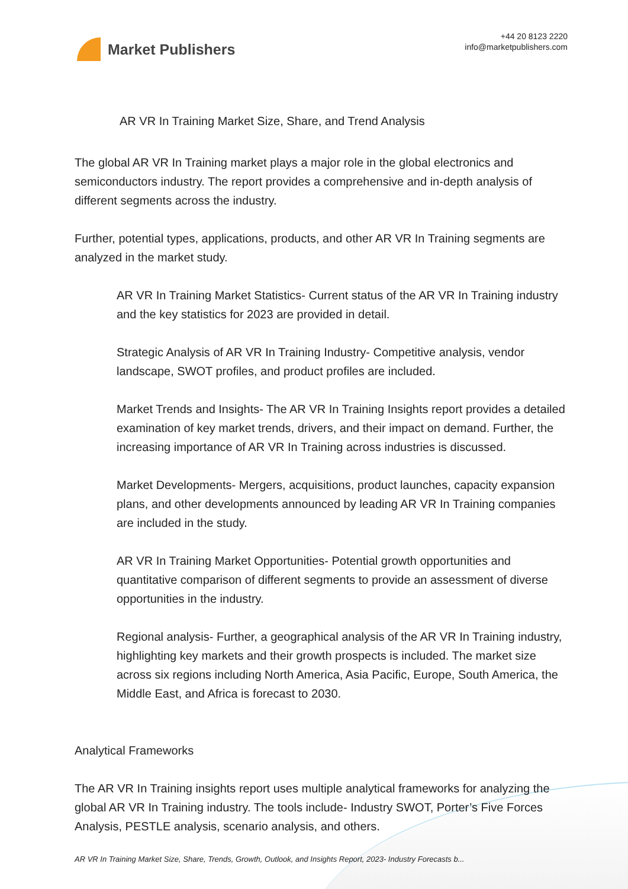Market Publishers
+44 20 8123 2220
info@marketpublishers.com
AR VR In Training Market Size, Share, and Trend Analysis
The global AR VR In Training market plays a major role in the global electronics and semiconductors industry. The report provides a comprehensive and in-depth analysis of different segments across the industry.
Further, potential types, applications, products, and other AR VR In Training segments are analyzed in the market study.
AR VR In Training Market Statistics- Current status of the AR VR In Training industry and the key statistics for 2023 are provided in detail.
Strategic Analysis of AR VR In Training Industry- Competitive analysis, vendor landscape, SWOT profiles, and product profiles are included.
Market Trends and Insights- The AR VR In Training Insights report provides a detailed examination of key market trends, drivers, and their impact on demand. Further, the increasing importance of AR VR In Training across industries is discussed.
Market Developments- Mergers, acquisitions, product launches, capacity expansion plans, and other developments announced by leading AR VR In Training companies are included in the study.
AR VR In Training Market Opportunities- Potential growth opportunities and quantitative comparison of different segments to provide an assessment of diverse opportunities in the industry.
Regional analysis- Further, a geographical analysis of the AR VR In Training industry, highlighting key markets and their growth prospects is included. The market size across six regions including North America, Asia Pacific, Europe, South America, the Middle East, and Africa is forecast to 2030.
Analytical Frameworks
The AR VR In Training insights report uses multiple analytical frameworks for analyzing the global AR VR In Training industry. The tools include- Industry SWOT, Porter’s Five Forces Analysis, PESTLE analysis, scenario analysis, and others.
AR VR In Training Market Size, Share, Trends, Growth, Outlook, and Insights Report, 2023- Industry Forecasts b...